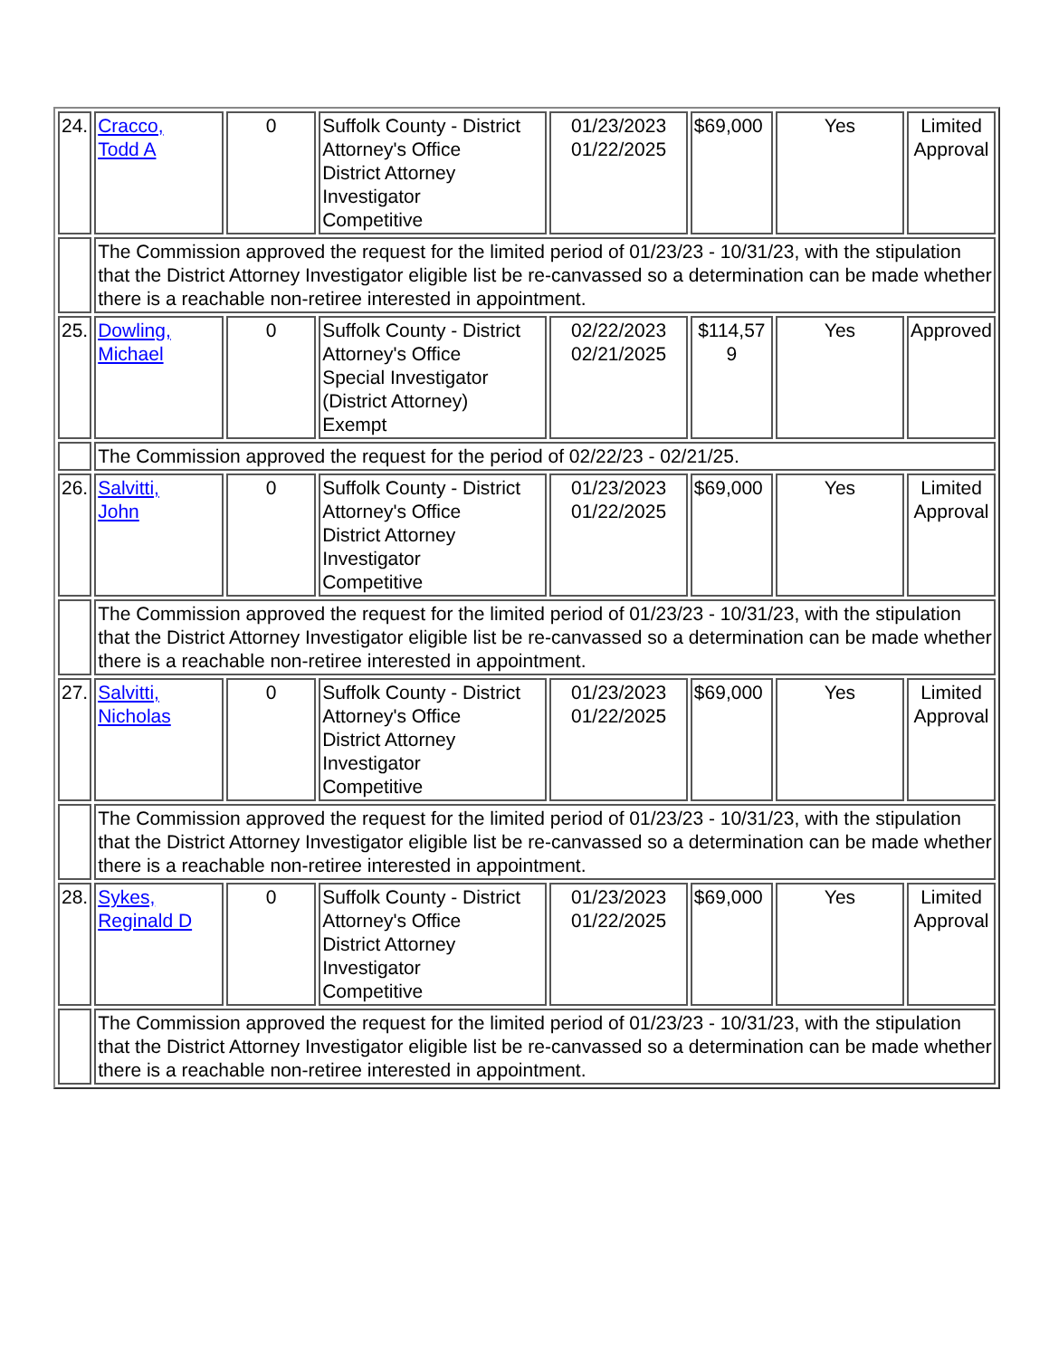| 24. | Cracco, Todd A | 0 | Suffolk County - District Attorney's Office District Attorney Investigator Competitive | 01/23/2023 01/22/2025 | $69,000 | Yes | Limited Approval |
| | The Commission approved the request for the limited period of 01/23/23 - 10/31/23, with the stipulation that the District Attorney Investigator eligible list be re-canvassed so a determination can be made whether there is a reachable non-retiree interested in appointment. | | | | | | |
| 25. | Dowling, Michael | 0 | Suffolk County - District Attorney's Office Special Investigator (District Attorney) Exempt | 02/22/2023 02/21/2025 | $114,57 9 | Yes | Approved |
| | The Commission approved the request for the period of 02/22/23 - 02/21/25. | | | | | | |
| 26. | Salvitti, John | 0 | Suffolk County - District Attorney's Office District Attorney Investigator Competitive | 01/23/2023 01/22/2025 | $69,000 | Yes | Limited Approval |
| | The Commission approved the request for the limited period of 01/23/23 - 10/31/23, with the stipulation that the District Attorney Investigator eligible list be re-canvassed so a determination can be made whether there is a reachable non-retiree interested in appointment. | | | | | | |
| 27. | Salvitti, Nicholas | 0 | Suffolk County - District Attorney's Office District Attorney Investigator Competitive | 01/23/2023 01/22/2025 | $69,000 | Yes | Limited Approval |
| | The Commission approved the request for the limited period of 01/23/23 - 10/31/23, with the stipulation that the District Attorney Investigator eligible list be re-canvassed so a determination can be made whether there is a reachable non-retiree interested in appointment. | | | | | | |
| 28. | Sykes, Reginald D | 0 | Suffolk County - District Attorney's Office District Attorney Investigator Competitive | 01/23/2023 01/22/2025 | $69,000 | Yes | Limited Approval |
| | The Commission approved the request for the limited period of 01/23/23 - 10/31/23, with the stipulation that the District Attorney Investigator eligible list be re-canvassed so a determination can be made whether there is a reachable non-retiree interested in appointment. | | | | | | |